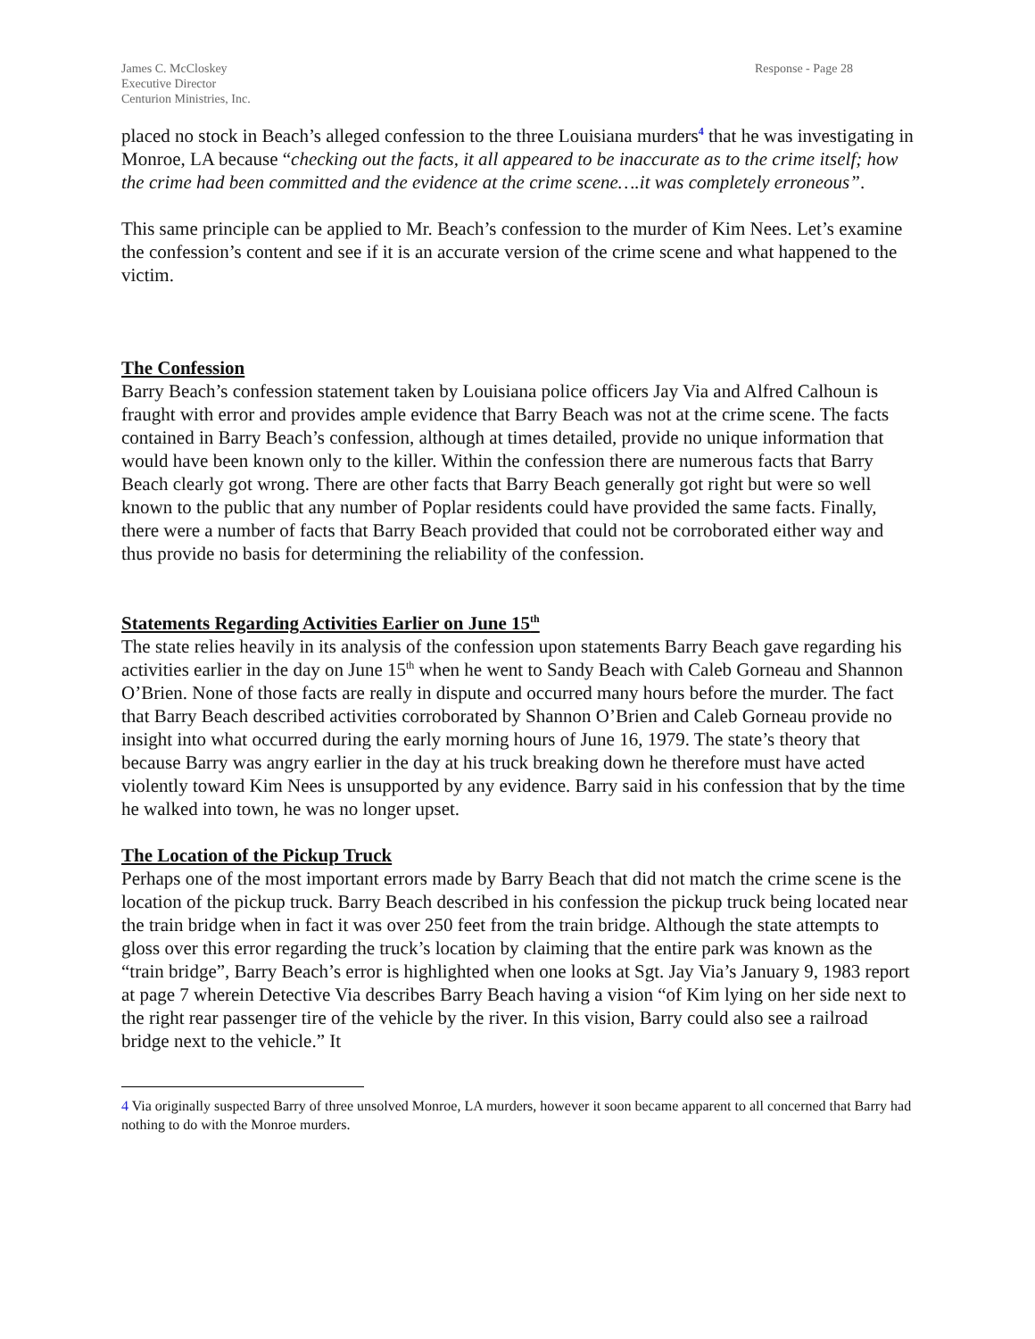James C. McCloskey
Executive Director
Centurion Ministries, Inc.
Response - Page 28
placed no stock in Beach’s alleged confession to the three Louisiana murders<sup>4</sup> that he was investigating in Monroe, LA because “checking out the facts, it all appeared to be inaccurate as to the crime itself; how the crime had been committed and the evidence at the crime scene….it was completely erroneous”.
This same principle can be applied to Mr. Beach’s confession to the murder of Kim Nees. Let’s examine the confession’s content and see if it is an accurate version of the crime scene and what happened to the victim.
The Confession
Barry Beach’s confession statement taken by Louisiana police officers Jay Via and Alfred Calhoun is fraught with error and provides ample evidence that Barry Beach was not at the crime scene. The facts contained in Barry Beach’s confession, although at times detailed, provide no unique information that would have been known only to the killer. Within the confession there are numerous facts that Barry Beach clearly got wrong. There are other facts that Barry Beach generally got right but were so well known to the public that any number of Poplar residents could have provided the same facts. Finally, there were a number of facts that Barry Beach provided that could not be corroborated either way and thus provide no basis for determining the reliability of the confession.
Statements Regarding Activities Earlier on June 15<sup>th</sup>
The state relies heavily in its analysis of the confession upon statements Barry Beach gave regarding his activities earlier in the day on June 15<sup>th</sup> when he went to Sandy Beach with Caleb Gorneau and Shannon O’Brien. None of those facts are really in dispute and occurred many hours before the murder. The fact that Barry Beach described activities corroborated by Shannon O’Brien and Caleb Gorneau provide no insight into what occurred during the early morning hours of June 16, 1979. The state’s theory that because Barry was angry earlier in the day at his truck breaking down he therefore must have acted violently toward Kim Nees is unsupported by any evidence. Barry said in his confession that by the time he walked into town, he was no longer upset.
The Location of the Pickup Truck
Perhaps one of the most important errors made by Barry Beach that did not match the crime scene is the location of the pickup truck. Barry Beach described in his confession the pickup truck being located near the train bridge when in fact it was over 250 feet from the train bridge. Although the state attempts to gloss over this error regarding the truck’s location by claiming that the entire park was known as the “train bridge”, Barry Beach’s error is highlighted when one looks at Sgt. Jay Via’s January 9, 1983 report at page 7 wherein Detective Via describes Barry Beach having a vision “of Kim lying on her side next to the right rear passenger tire of the vehicle by the river. In this vision, Barry could also see a railroad bridge next to the vehicle.” It
4 Via originally suspected Barry of three unsolved Monroe, LA murders, however it soon became apparent to all concerned that Barry had nothing to do with the Monroe murders.